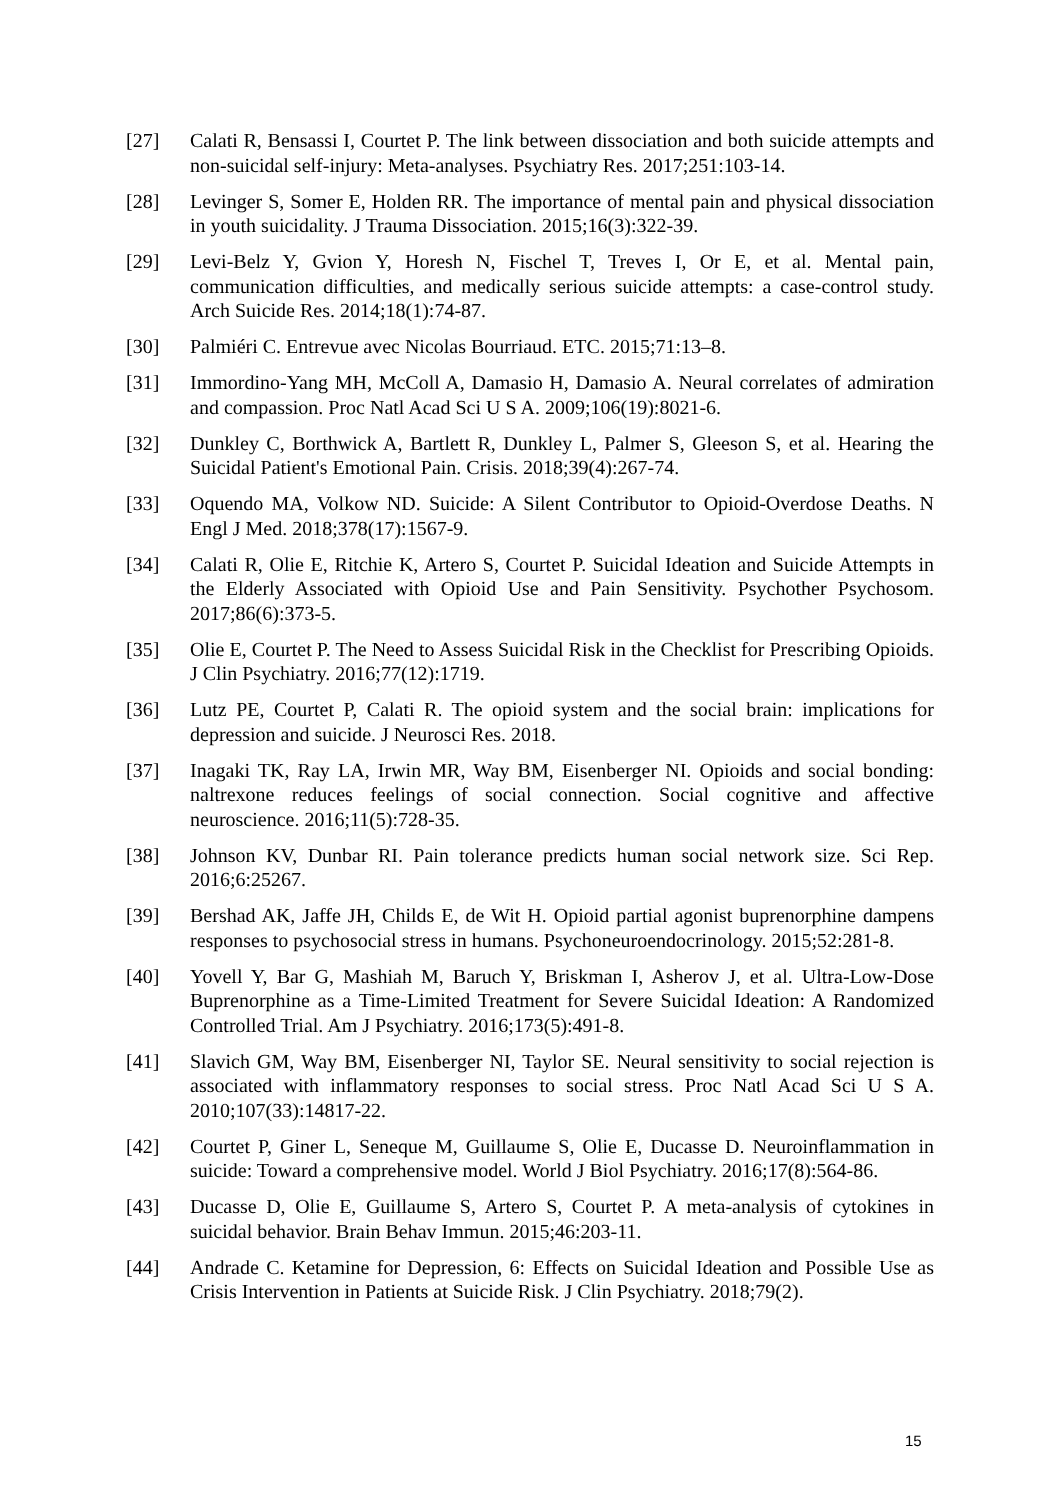[27] Calati R, Bensassi I, Courtet P. The link between dissociation and both suicide attempts and non-suicidal self-injury: Meta-analyses. Psychiatry Res. 2017;251:103-14.
[28] Levinger S, Somer E, Holden RR. The importance of mental pain and physical dissociation in youth suicidality. J Trauma Dissociation. 2015;16(3):322-39.
[29] Levi-Belz Y, Gvion Y, Horesh N, Fischel T, Treves I, Or E, et al. Mental pain, communication difficulties, and medically serious suicide attempts: a case-control study. Arch Suicide Res. 2014;18(1):74-87.
[30] Palmiéri C. Entrevue avec Nicolas Bourriaud. ETC. 2015;71:13–8.
[31] Immordino-Yang MH, McColl A, Damasio H, Damasio A. Neural correlates of admiration and compassion. Proc Natl Acad Sci U S A. 2009;106(19):8021-6.
[32] Dunkley C, Borthwick A, Bartlett R, Dunkley L, Palmer S, Gleeson S, et al. Hearing the Suicidal Patient's Emotional Pain. Crisis. 2018;39(4):267-74.
[33] Oquendo MA, Volkow ND. Suicide: A Silent Contributor to Opioid-Overdose Deaths. N Engl J Med. 2018;378(17):1567-9.
[34] Calati R, Olie E, Ritchie K, Artero S, Courtet P. Suicidal Ideation and Suicide Attempts in the Elderly Associated with Opioid Use and Pain Sensitivity. Psychother Psychosom. 2017;86(6):373-5.
[35] Olie E, Courtet P. The Need to Assess Suicidal Risk in the Checklist for Prescribing Opioids. J Clin Psychiatry. 2016;77(12):1719.
[36] Lutz PE, Courtet P, Calati R. The opioid system and the social brain: implications for depression and suicide. J Neurosci Res. 2018.
[37] Inagaki TK, Ray LA, Irwin MR, Way BM, Eisenberger NI. Opioids and social bonding: naltrexone reduces feelings of social connection. Social cognitive and affective neuroscience. 2016;11(5):728-35.
[38] Johnson KV, Dunbar RI. Pain tolerance predicts human social network size. Sci Rep. 2016;6:25267.
[39] Bershad AK, Jaffe JH, Childs E, de Wit H. Opioid partial agonist buprenorphine dampens responses to psychosocial stress in humans. Psychoneuroendocrinology. 2015;52:281-8.
[40] Yovell Y, Bar G, Mashiah M, Baruch Y, Briskman I, Asherov J, et al. Ultra-Low-Dose Buprenorphine as a Time-Limited Treatment for Severe Suicidal Ideation: A Randomized Controlled Trial. Am J Psychiatry. 2016;173(5):491-8.
[41] Slavich GM, Way BM, Eisenberger NI, Taylor SE. Neural sensitivity to social rejection is associated with inflammatory responses to social stress. Proc Natl Acad Sci U S A. 2010;107(33):14817-22.
[42] Courtet P, Giner L, Seneque M, Guillaume S, Olie E, Ducasse D. Neuroinflammation in suicide: Toward a comprehensive model. World J Biol Psychiatry. 2016;17(8):564-86.
[43] Ducasse D, Olie E, Guillaume S, Artero S, Courtet P. A meta-analysis of cytokines in suicidal behavior. Brain Behav Immun. 2015;46:203-11.
[44] Andrade C. Ketamine for Depression, 6: Effects on Suicidal Ideation and Possible Use as Crisis Intervention in Patients at Suicide Risk. J Clin Psychiatry. 2018;79(2).
15